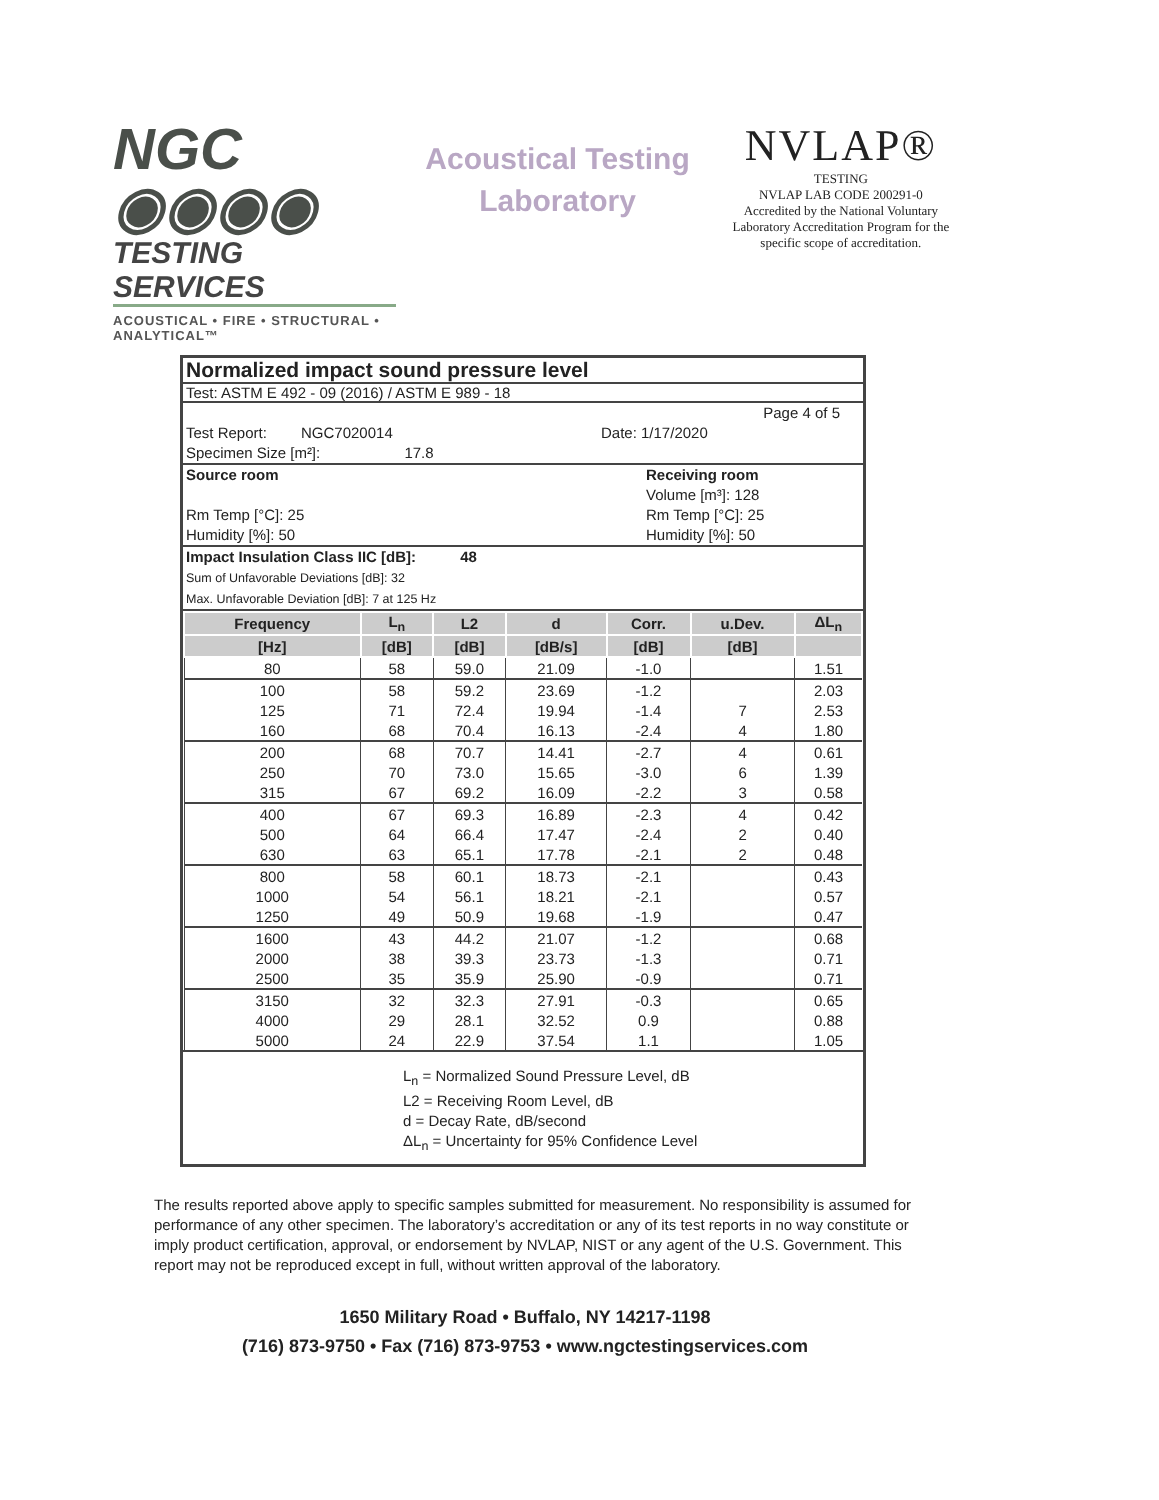NGC ◉◉◉◉
TESTING SERVICES
ACOUSTICAL • FIRE • STRUCTURAL • ANALYTICAL™
Acoustical Testing
Laboratory
NVLAP®
TESTING
NVLAP LAB CODE 200291-0
Accredited by the National Voluntary Laboratory Accreditation Program for the specific scope of accreditation.
Normalized impact sound pressure level
Test: ASTM E 492 - 09 (2016) / ASTM E 989 - 18
Page 4 of 5
Test Report: NGC7020014 Date: 1/17/2020
Specimen Size [m²]: 17.8
Source room
Rm Temp [°C]: 25
Humidity [%]: 50
Receiving room
Volume [m³]: 128
Rm Temp [°C]: 25
Humidity [%]: 50
Impact Insulation Class IIC [dB]: 48
Sum of Unfavorable Deviations [dB]: 32
Max. Unfavorable Deviation [dB]: 7 at 125 Hz
| Frequency | L<sub>n</sub> | L2 | d | Corr. | u.Dev. | ΔL<sub>n</sub> |
| --- | --- | --- | --- | --- | --- | --- |
| [Hz] | [dB] | [dB] | [dB/s] | [dB] | [dB] | |
| 80 | 58 | 59.0 | 21.09 | -1.0 | | 1.51 |
| 100 | 58 | 59.2 | 23.69 | -1.2 | | 2.03 |
| 125 | 71 | 72.4 | 19.94 | -1.4 | 7 | 2.53 |
| 160 | 68 | 70.4 | 16.13 | -2.4 | 4 | 1.80 |
| 200 | 68 | 70.7 | 14.41 | -2.7 | 4 | 0.61 |
| 250 | 70 | 73.0 | 15.65 | -3.0 | 6 | 1.39 |
| 315 | 67 | 69.2 | 16.09 | -2.2 | 3 | 0.58 |
| 400 | 67 | 69.3 | 16.89 | -2.3 | 4 | 0.42 |
| 500 | 64 | 66.4 | 17.47 | -2.4 | 2 | 0.40 |
| 630 | 63 | 65.1 | 17.78 | -2.1 | 2 | 0.48 |
| 800 | 58 | 60.1 | 18.73 | -2.1 | | 0.43 |
| 1000 | 54 | 56.1 | 18.21 | -2.1 | | 0.57 |
| 1250 | 49 | 50.9 | 19.68 | -1.9 | | 0.47 |
| 1600 | 43 | 44.2 | 21.07 | -1.2 | | 0.68 |
| 2000 | 38 | 39.3 | 23.73 | -1.3 | | 0.71 |
| 2500 | 35 | 35.9 | 25.90 | -0.9 | | 0.71 |
| 3150 | 32 | 32.3 | 27.91 | -0.3 | | 0.65 |
| 4000 | 29 | 28.1 | 32.52 | 0.9 | | 0.88 |
| 5000 | 24 | 22.9 | 37.54 | 1.1 | | 1.05 |
L<sub>n</sub> = Normalized Sound Pressure Level, dB
L2 = Receiving Room Level, dB
d = Decay Rate, dB/second
ΔL<sub>n</sub> = Uncertainty for 95% Confidence Level
The results reported above apply to specific samples submitted for measurement. No responsibility is assumed for performance of any other specimen. The laboratory’s accreditation or any of its test reports in no way constitute or imply product certification, approval, or endorsement by NVLAP, NIST or any agent of the U.S. Government. This report may not be reproduced except in full, without written approval of the laboratory.
1650 Military Road • Buffalo, NY 14217-1198
(716) 873-9750 • Fax (716) 873-9753 • www.ngctestingservices.com